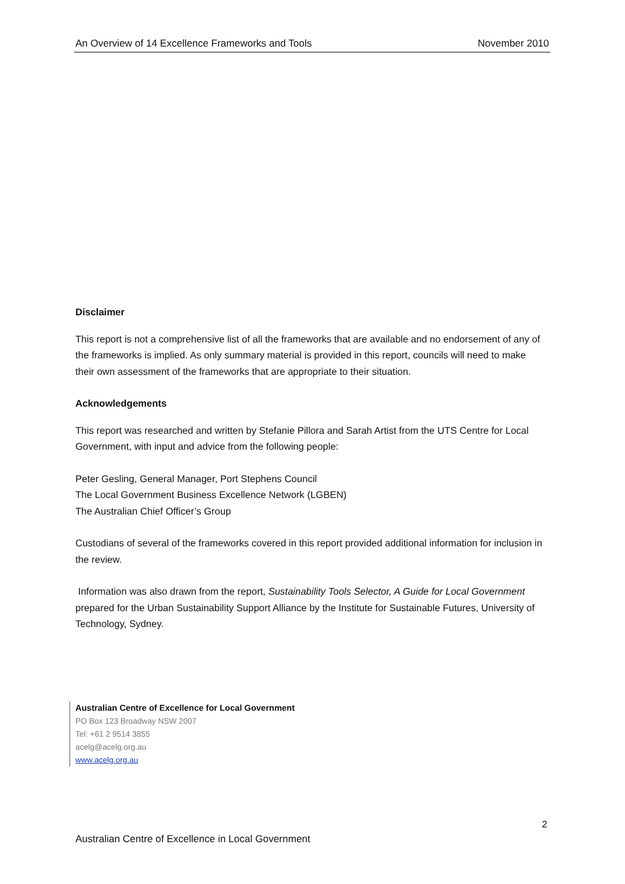An Overview of 14 Excellence Frameworks and Tools November 2010
Disclaimer
This report is not a comprehensive list of all the frameworks that are available and no endorsement of any of the frameworks is implied. As only summary material is provided in this report, councils will need to make their own assessment of the frameworks that are appropriate to their situation.
Acknowledgements
This report was researched and written by Stefanie Pillora and Sarah Artist from the UTS Centre for Local Government, with input and advice from the following people:
Peter Gesling, General Manager, Port Stephens Council
The Local Government Business Excellence Network (LGBEN)
The Australian Chief Officer’s Group
Custodians of several of the frameworks covered in this report provided additional information for inclusion in the review.
Information was also drawn from the report, Sustainability Tools Selector, A Guide for Local Government prepared for the Urban Sustainability Support Alliance by the Institute for Sustainable Futures, University of Technology, Sydney.
Australian Centre of Excellence for Local Government
PO Box 123 Broadway NSW 2007
Tel: +61 2 9514 3855
acelg@acelg.org.au
www.acelg.org.au
2
Australian Centre of Excellence in Local Government